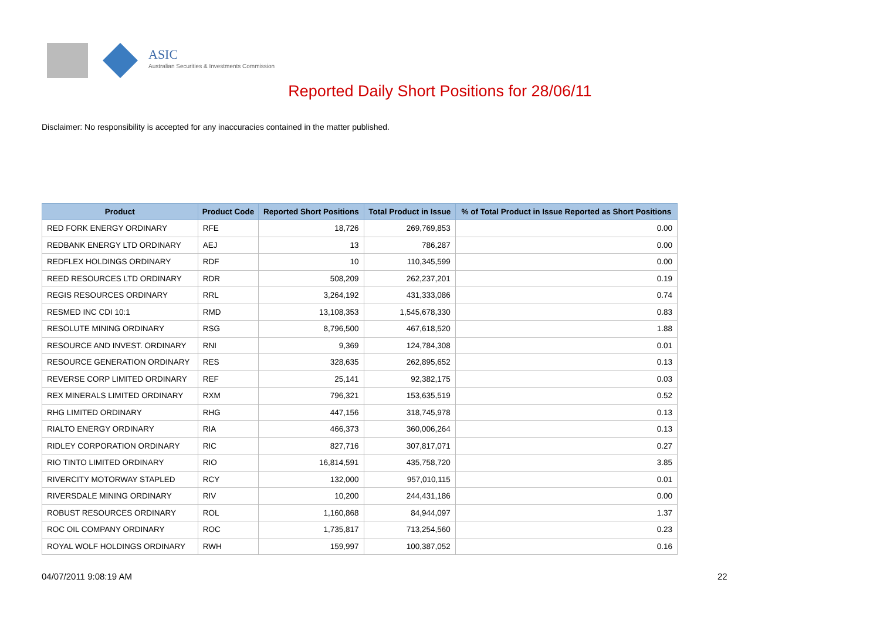ASIC
Australian Securities & Investments Commission
Reported Daily Short Positions for 28/06/11
Disclaimer: No responsibility is accepted for any inaccuracies contained in the matter published.
| Product | Product Code | Reported Short Positions | Total Product in Issue | % of Total Product in Issue Reported as Short Positions |
| --- | --- | --- | --- | --- |
| RED FORK ENERGY ORDINARY | RFE | 18,726 | 269,769,853 | 0.00 |
| REDBANK ENERGY LTD ORDINARY | AEJ | 13 | 786,287 | 0.00 |
| REDFLEX HOLDINGS ORDINARY | RDF | 10 | 110,345,599 | 0.00 |
| REED RESOURCES LTD ORDINARY | RDR | 508,209 | 262,237,201 | 0.19 |
| REGIS RESOURCES ORDINARY | RRL | 3,264,192 | 431,333,086 | 0.74 |
| RESMED INC CDI 10:1 | RMD | 13,108,353 | 1,545,678,330 | 0.83 |
| RESOLUTE MINING ORDINARY | RSG | 8,796,500 | 467,618,520 | 1.88 |
| RESOURCE AND INVEST. ORDINARY | RNI | 9,369 | 124,784,308 | 0.01 |
| RESOURCE GENERATION ORDINARY | RES | 328,635 | 262,895,652 | 0.13 |
| REVERSE CORP LIMITED ORDINARY | REF | 25,141 | 92,382,175 | 0.03 |
| REX MINERALS LIMITED ORDINARY | RXM | 796,321 | 153,635,519 | 0.52 |
| RHG LIMITED ORDINARY | RHG | 447,156 | 318,745,978 | 0.13 |
| RIALTO ENERGY ORDINARY | RIA | 466,373 | 360,006,264 | 0.13 |
| RIDLEY CORPORATION ORDINARY | RIC | 827,716 | 307,817,071 | 0.27 |
| RIO TINTO LIMITED ORDINARY | RIO | 16,814,591 | 435,758,720 | 3.85 |
| RIVERCITY MOTORWAY STAPLED | RCY | 132,000 | 957,010,115 | 0.01 |
| RIVERSDALE MINING ORDINARY | RIV | 10,200 | 244,431,186 | 0.00 |
| ROBUST RESOURCES ORDINARY | ROL | 1,160,868 | 84,944,097 | 1.37 |
| ROC OIL COMPANY ORDINARY | ROC | 1,735,817 | 713,254,560 | 0.23 |
| ROYAL WOLF HOLDINGS ORDINARY | RWH | 159,997 | 100,387,052 | 0.16 |
04/07/2011 9:08:19 AM 22